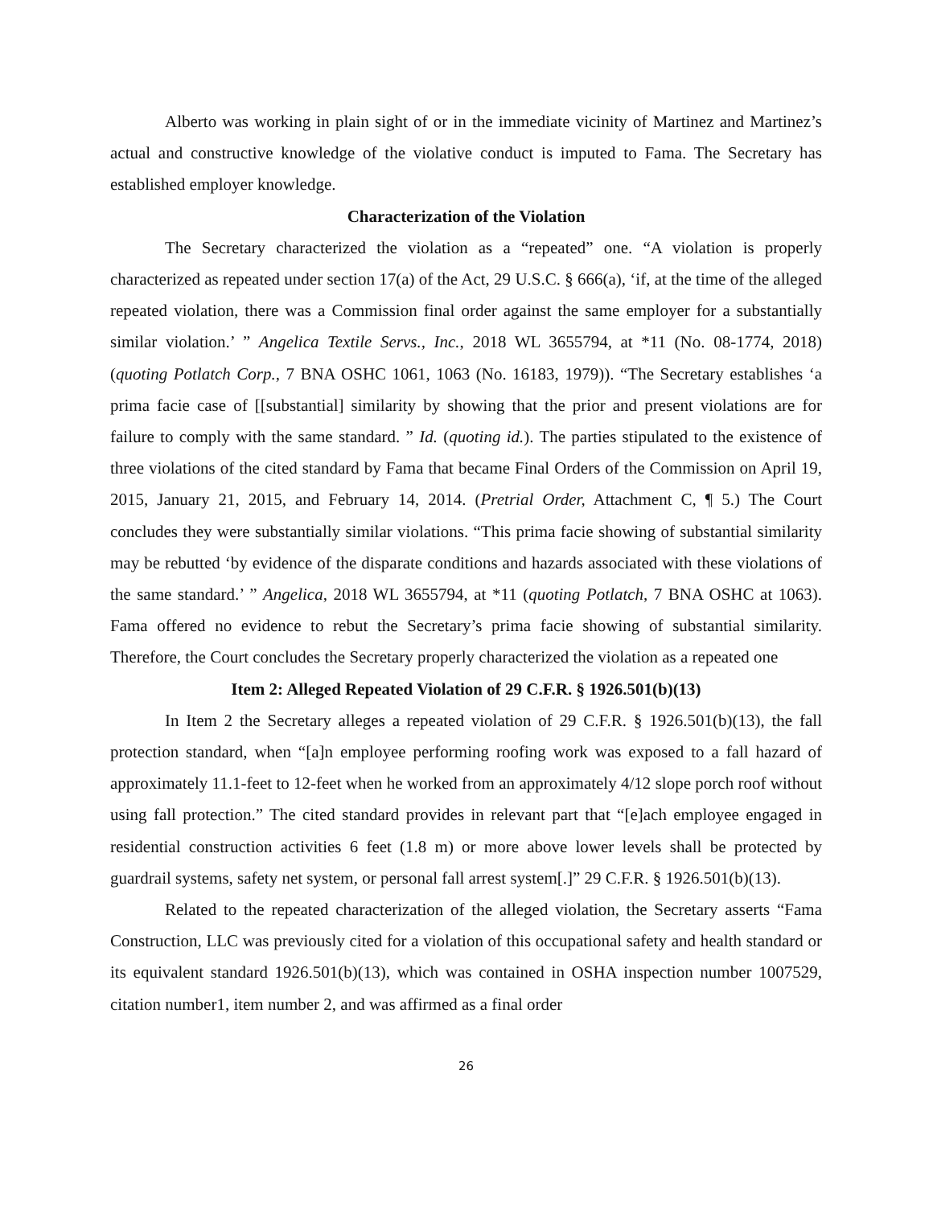Alberto was working in plain sight of or in the immediate vicinity of Martinez and Martinez’s actual and constructive knowledge of the violative conduct is imputed to Fama. The Secretary has established employer knowledge.
Characterization of the Violation
The Secretary characterized the violation as a “repeated” one. “A violation is properly characterized as repeated under section 17(a) of the Act, 29 U.S.C. § 666(a), ‘if, at the time of the alleged repeated violation, there was a Commission final order against the same employer for a substantially similar violation.’ ” Angelica Textile Servs., Inc., 2018 WL 3655794, at *11 (No. 08-1774, 2018) (quoting Potlatch Corp., 7 BNA OSHC 1061, 1063 (No. 16183, 1979)). “The Secretary establishes ‘a prima facie case of [[substantial] similarity by showing that the prior and present violations are for failure to comply with the same standard. ” Id. (quoting id.). The parties stipulated to the existence of three violations of the cited standard by Fama that became Final Orders of the Commission on April 19, 2015, January 21, 2015, and February 14, 2014. (Pretrial Order, Attachment C, ¶ 5.) The Court concludes they were substantially similar violations. “This prima facie showing of substantial similarity may be rebutted ‘by evidence of the disparate conditions and hazards associated with these violations of the same standard.’ ” Angelica, 2018 WL 3655794, at *11 (quoting Potlatch, 7 BNA OSHC at 1063). Fama offered no evidence to rebut the Secretary’s prima facie showing of substantial similarity. Therefore, the Court concludes the Secretary properly characterized the violation as a repeated one
Item 2: Alleged Repeated Violation of 29 C.F.R. § 1926.501(b)(13)
In Item 2 the Secretary alleges a repeated violation of 29 C.F.R. § 1926.501(b)(13), the fall protection standard, when “[a]n employee performing roofing work was exposed to a fall hazard of approximately 11.1-feet to 12-feet when he worked from an approximately 4/12 slope porch roof without using fall protection.” The cited standard provides in relevant part that “[e]ach employee engaged in residential construction activities 6 feet (1.8 m) or more above lower levels shall be protected by guardrail systems, safety net system, or personal fall arrest system[.]” 29 C.F.R. § 1926.501(b)(13).
Related to the repeated characterization of the alleged violation, the Secretary asserts “Fama Construction, LLC was previously cited for a violation of this occupational safety and health standard or its equivalent standard 1926.501(b)(13), which was contained in OSHA inspection number 1007529, citation number1, item number 2, and was affirmed as a final order
26